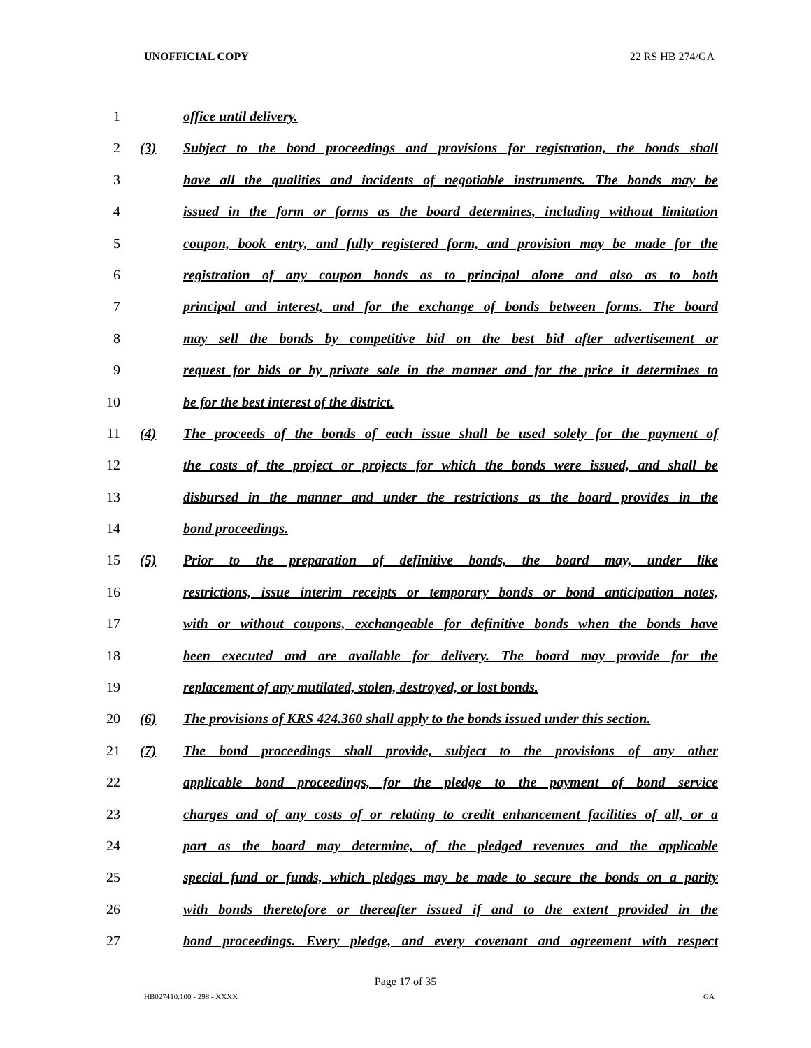UNOFFICIAL COPY 22 RS HB 274/GA
1 office until delivery.
2 (3) Subject to the bond proceedings and provisions for registration, the bonds shall
3 have all the qualities and incidents of negotiable instruments. The bonds may be
4 issued in the form or forms as the board determines, including without limitation
5 coupon, book entry, and fully registered form, and provision may be made for the
6 registration of any coupon bonds as to principal alone and also as to both
7 principal and interest, and for the exchange of bonds between forms. The board
8 may sell the bonds by competitive bid on the best bid after advertisement or
9 request for bids or by private sale in the manner and for the price it determines to
10 be for the best interest of the district.
11 (4) The proceeds of the bonds of each issue shall be used solely for the payment of
12 the costs of the project or projects for which the bonds were issued, and shall be
13 disbursed in the manner and under the restrictions as the board provides in the
14 bond proceedings.
15 (5) Prior to the preparation of definitive bonds, the board may, under like
16 restrictions, issue interim receipts or temporary bonds or bond anticipation notes,
17 with or without coupons, exchangeable for definitive bonds when the bonds have
18 been executed and are available for delivery. The board may provide for the
19 replacement of any mutilated, stolen, destroyed, or lost bonds.
20 (6) The provisions of KRS 424.360 shall apply to the bonds issued under this section.
21 (7) The bond proceedings shall provide, subject to the provisions of any other
22 applicable bond proceedings, for the pledge to the payment of bond service
23 charges and of any costs of or relating to credit enhancement facilities of all, or a
24 part as the board may determine, of the pledged revenues and the applicable
25 special fund or funds, which pledges may be made to secure the bonds on a parity
26 with bonds theretofore or thereafter issued if and to the extent provided in the
27 bond proceedings. Every pledge, and every covenant and agreement with respect
Page 17 of 35
HB027410.100 - 298 - XXXX GA